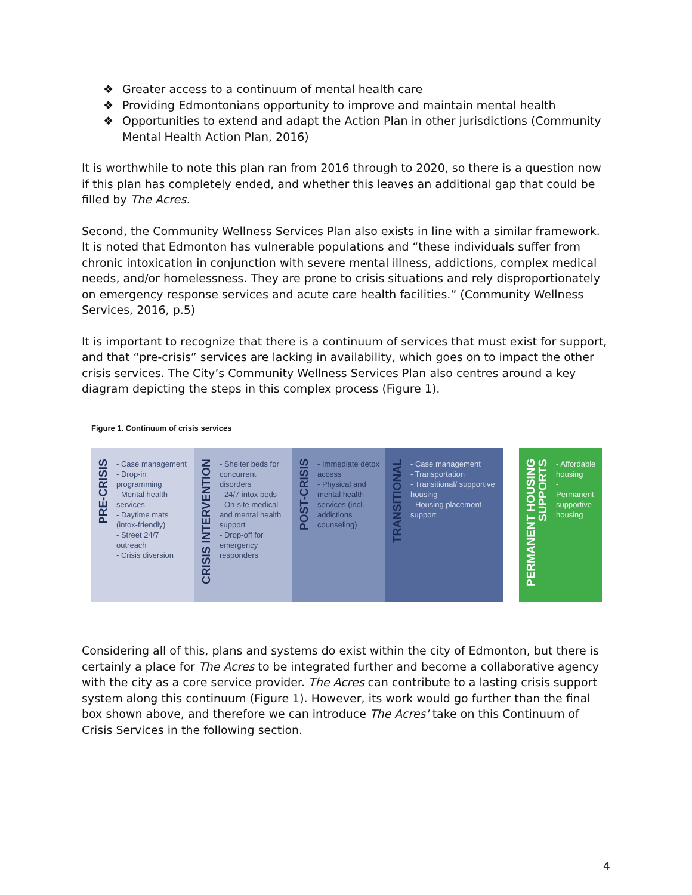❖ Greater access to a continuum of mental health care
❖ Providing Edmontonians opportunity to improve and maintain mental health
❖ Opportunities to extend and adapt the Action Plan in other jurisdictions (Community Mental Health Action Plan, 2016)
It is worthwhile to note this plan ran from 2016 through to 2020, so there is a question now if this plan has completely ended, and whether this leaves an additional gap that could be filled by The Acres.
Second, the Community Wellness Services Plan also exists in line with a similar framework. It is noted that Edmonton has vulnerable populations and “these individuals suffer from chronic intoxication in conjunction with severe mental illness, addictions, complex medical needs, and/or homelessness. They are prone to crisis situations and rely disproportionately on emergency response services and acute care health facilities.” (Community Wellness Services, 2016, p.5)
It is important to recognize that there is a continuum of services that must exist for support, and that “pre-crisis” services are lacking in availability, which goes on to impact the other crisis services. The City’s Community Wellness Services Plan also centres around a key diagram depicting the steps in this complex process (Figure 1).
Figure 1. Continuum of crisis services
PRE-CRISIS
- Case management
- Drop-in programming
- Mental health services
- Daytime mats (intox-friendly)
- Street 24/7 outreach
- Crisis diversion
CRISIS INTERVENTION
- Shelter beds for concurrent disorders
- 24/7 intox beds
- On-site medical and mental health support
- Drop-off for emergency responders
POST-CRISIS
- Immediate detox access
- Physical and mental health services (incl. addictions counseling)
TRANSITIONAL
- Case management
- Transportation
- Transitional/ supportive housing
- Housing placement support
PERMANENT HOUSING SUPPORTS
- Affordable housing
- Permanent supportive housing
Considering all of this, plans and systems do exist within the city of Edmonton, but there is certainly a place for The Acres to be integrated further and become a collaborative agency with the city as a core service provider. The Acres can contribute to a lasting crisis support system along this continuum (Figure 1). However, its work would go further than the final box shown above, and therefore we can introduce The Acres' take on this Continuum of Crisis Services in the following section.
4